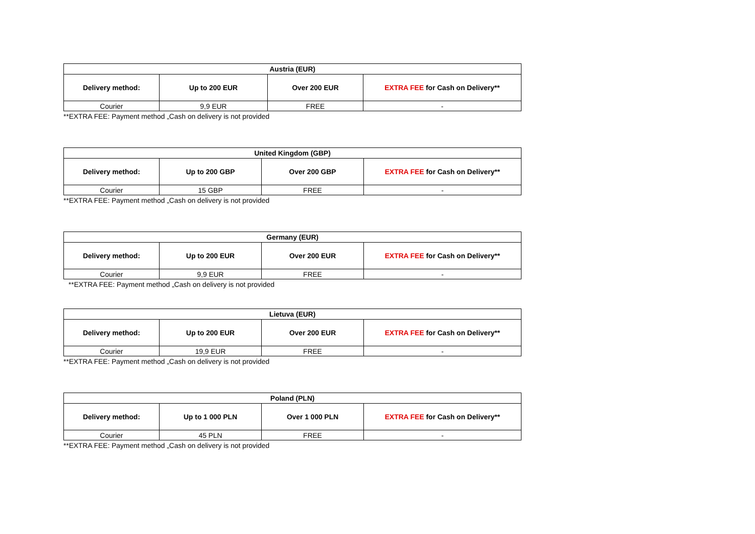| Austria (EUR) | | | |
| --- | --- | --- | --- |
| Delivery method: | Up to 200 EUR | Over 200 EUR | EXTRA FEE for Cash on Delivery** |
| Courier | 9,9 EUR | FREE | - |
**EXTRA FEE: Payment method „Cash on delivery is not provided
| United Kingdom (GBP) | | | |
| --- | --- | --- | --- |
| Delivery method: | Up to 200 GBP | Over 200 GBP | EXTRA FEE for Cash on Delivery** |
| Courier | 15 GBP | FREE | - |
**EXTRA FEE: Payment method „Cash on delivery is not provided
| Germany (EUR) | | | |
| --- | --- | --- | --- |
| Delivery method: | Up to 200 EUR | Over 200 EUR | EXTRA FEE for Cash on Delivery** |
| Courier | 9,9 EUR | FREE | - |
**EXTRA FEE: Payment method „Cash on delivery is not provided
| Lietuva (EUR) | | | |
| --- | --- | --- | --- |
| Delivery method: | Up to 200 EUR | Over 200 EUR | EXTRA FEE for Cash on Delivery** |
| Courier | 19,9 EUR | FREE | - |
**EXTRA FEE: Payment method „Cash on delivery is not provided
| Poland (PLN) | | | |
| --- | --- | --- | --- |
| Delivery method: | Up to 1 000 PLN | Over 1 000 PLN | EXTRA FEE for Cash on Delivery** |
| Courier | 45 PLN | FREE | - |
**EXTRA FEE: Payment method „Cash on delivery is not provided